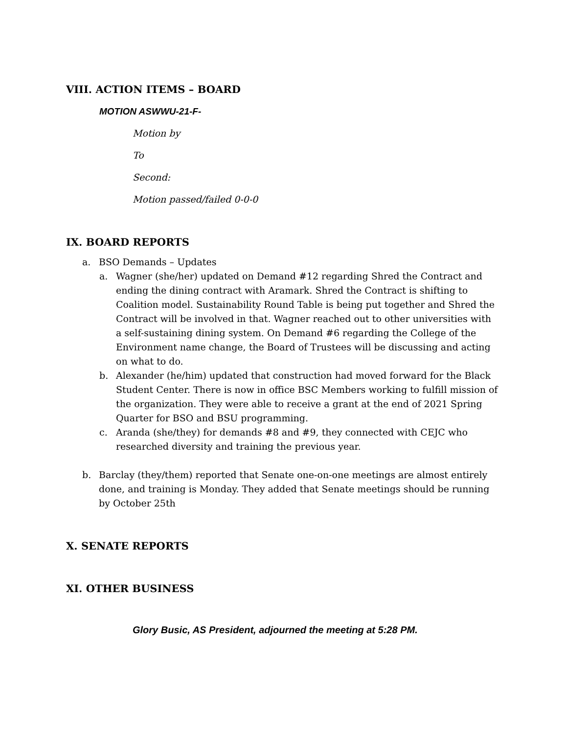VIII. ACTION ITEMS – BOARD
MOTION ASWWU-21-F-
Motion by
To
Second:
Motion passed/failed 0-0-0
IX. BOARD REPORTS
a. BSO Demands – Updates
a. Wagner (she/her) updated on Demand #12 regarding Shred the Contract and ending the dining contract with Aramark. Shred the Contract is shifting to Coalition model. Sustainability Round Table is being put together and Shred the Contract will be involved in that. Wagner reached out to other universities with a self-sustaining dining system. On Demand #6 regarding the College of the Environment name change, the Board of Trustees will be discussing and acting on what to do.
b. Alexander (he/him) updated that construction had moved forward for the Black Student Center. There is now in office BSC Members working to fulfill mission of the organization. They were able to receive a grant at the end of 2021 Spring Quarter for BSO and BSU programming.
c. Aranda (she/they) for demands #8 and #9, they connected with CEJC who researched diversity and training the previous year.
b. Barclay (they/them) reported that Senate one-on-one meetings are almost entirely done, and training is Monday. They added that Senate meetings should be running by October 25th
X. SENATE REPORTS
XI. OTHER BUSINESS
Glory Busic, AS President, adjourned the meeting at 5:28 PM.